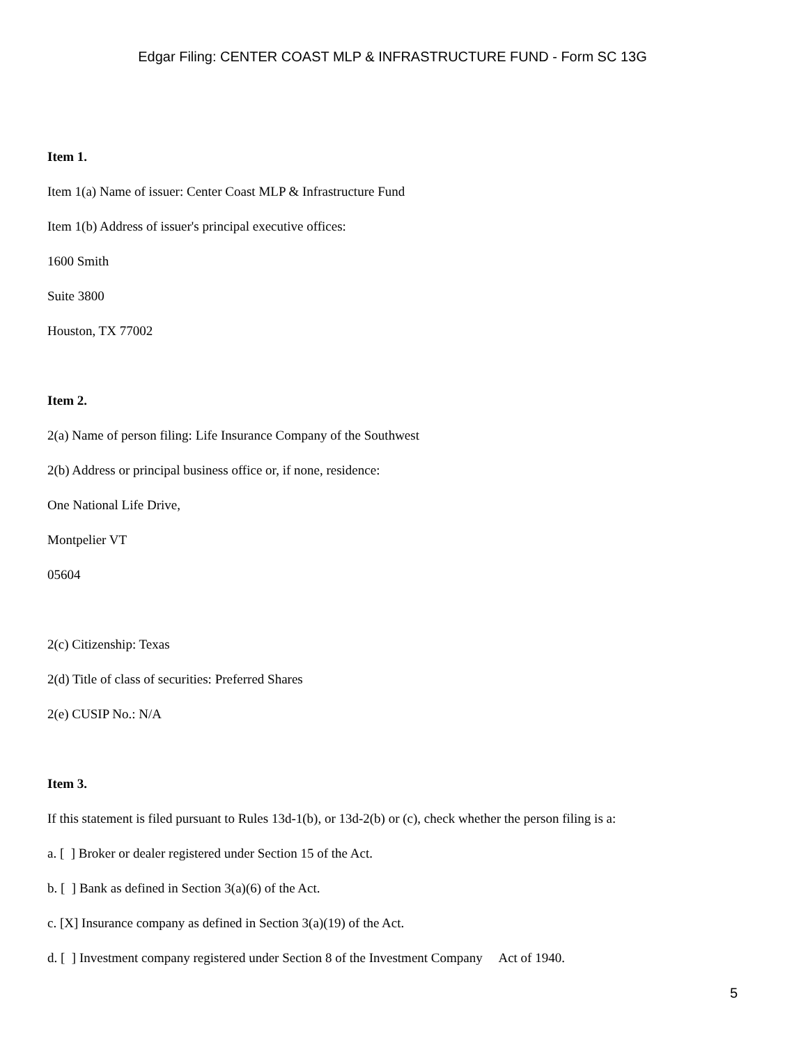Edgar Filing: CENTER COAST MLP & INFRASTRUCTURE FUND - Form SC 13G
Item 1.
Item 1(a) Name of issuer: Center Coast MLP & Infrastructure Fund
Item 1(b) Address of issuer's principal executive offices:
1600 Smith
Suite 3800
Houston, TX 77002
Item 2.
2(a) Name of person filing: Life Insurance Company of the Southwest
2(b) Address or principal business office or, if none, residence:
One National Life Drive,
Montpelier VT
05604
2(c) Citizenship: Texas
2(d) Title of class of securities: Preferred Shares
2(e) CUSIP No.: N/A
Item 3.
If this statement is filed pursuant to Rules 13d-1(b), or 13d-2(b) or (c), check whether the person filing is a:
a. [ ] Broker or dealer registered under Section 15 of the Act.
b. [ ] Bank as defined in Section 3(a)(6) of the Act.
c. [X] Insurance company as defined in Section 3(a)(19) of the Act.
d. [ ] Investment company registered under Section 8 of the Investment Company Act of 1940.
5